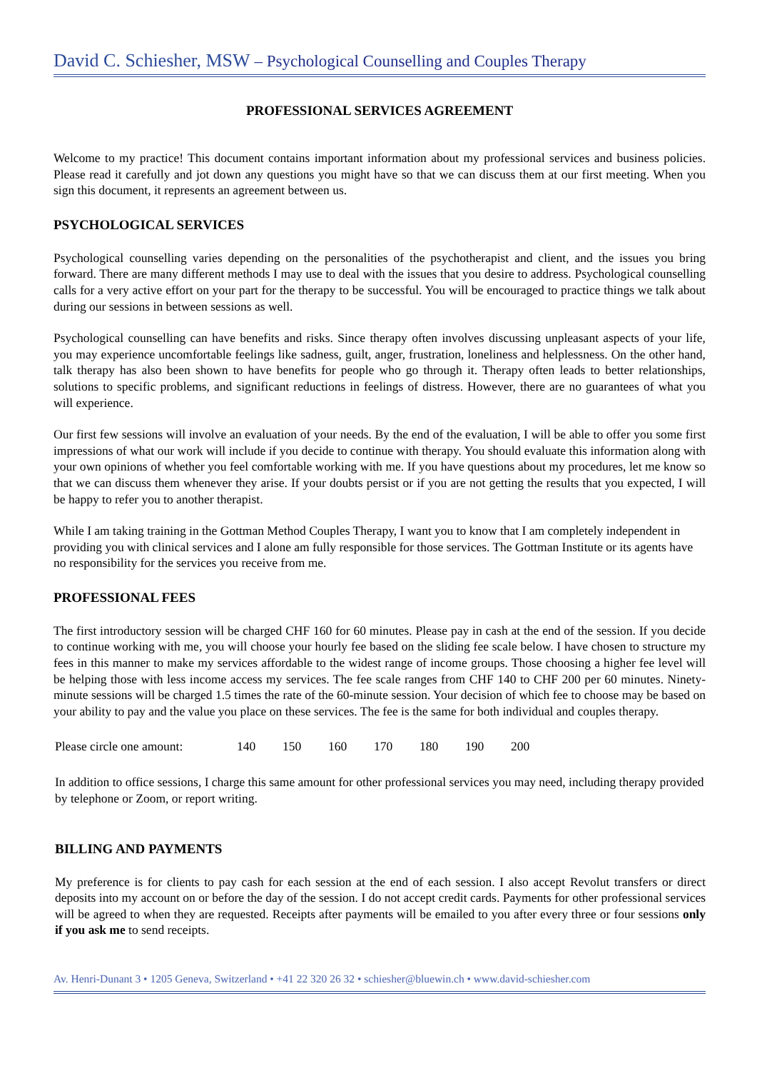David C. Schiesher, MSW – Psychological Counselling and Couples Therapy
PROFESSIONAL SERVICES AGREEMENT
Welcome to my practice! This document contains important information about my professional services and business policies. Please read it carefully and jot down any questions you might have so that we can discuss them at our first meeting. When you sign this document, it represents an agreement between us.
PSYCHOLOGICAL SERVICES
Psychological counselling varies depending on the personalities of the psychotherapist and client, and the issues you bring forward. There are many different methods I may use to deal with the issues that you desire to address. Psychological counselling calls for a very active effort on your part for the therapy to be successful. You will be encouraged to practice things we talk about during our sessions in between sessions as well.
Psychological counselling can have benefits and risks. Since therapy often involves discussing unpleasant aspects of your life, you may experience uncomfortable feelings like sadness, guilt, anger, frustration, loneliness and helplessness. On the other hand, talk therapy has also been shown to have benefits for people who go through it. Therapy often leads to better relationships, solutions to specific problems, and significant reductions in feelings of distress. However, there are no guarantees of what you will experience.
Our first few sessions will involve an evaluation of your needs. By the end of the evaluation, I will be able to offer you some first impressions of what our work will include if you decide to continue with therapy. You should evaluate this information along with your own opinions of whether you feel comfortable working with me. If you have questions about my procedures, let me know so that we can discuss them whenever they arise. If your doubts persist or if you are not getting the results that you expected, I will be happy to refer you to another therapist.
While I am taking training in the Gottman Method Couples Therapy, I want you to know that I am completely independent in providing you with clinical services and I alone am fully responsible for those services. The Gottman Institute or its agents have no responsibility for the services you receive from me.
PROFESSIONAL FEES
The first introductory session will be charged CHF 160 for 60 minutes. Please pay in cash at the end of the session. If you decide to continue working with me, you will choose your hourly fee based on the sliding fee scale below. I have chosen to structure my fees in this manner to make my services affordable to the widest range of income groups. Those choosing a higher fee level will be helping those with less income access my services. The fee scale ranges from CHF 140 to CHF 200 per 60 minutes. Ninety-minute sessions will be charged 1.5 times the rate of the 60-minute session. Your decision of which fee to choose may be based on your ability to pay and the value you place on these services. The fee is the same for both individual and couples therapy.
Please circle one amount: 140 150 160 170 180 190 200
In addition to office sessions, I charge this same amount for other professional services you may need, including therapy provided by telephone or Zoom, or report writing.
BILLING AND PAYMENTS
My preference is for clients to pay cash for each session at the end of each session. I also accept Revolut transfers or direct deposits into my account on or before the day of the session. I do not accept credit cards. Payments for other professional services will be agreed to when they are requested. Receipts after payments will be emailed to you after every three or four sessions only if you ask me to send receipts.
Av. Henri-Dunant 3 • 1205 Geneva, Switzerland • +41 22 320 26 32 • schiesher@bluewin.ch • www.david-schiesher.com